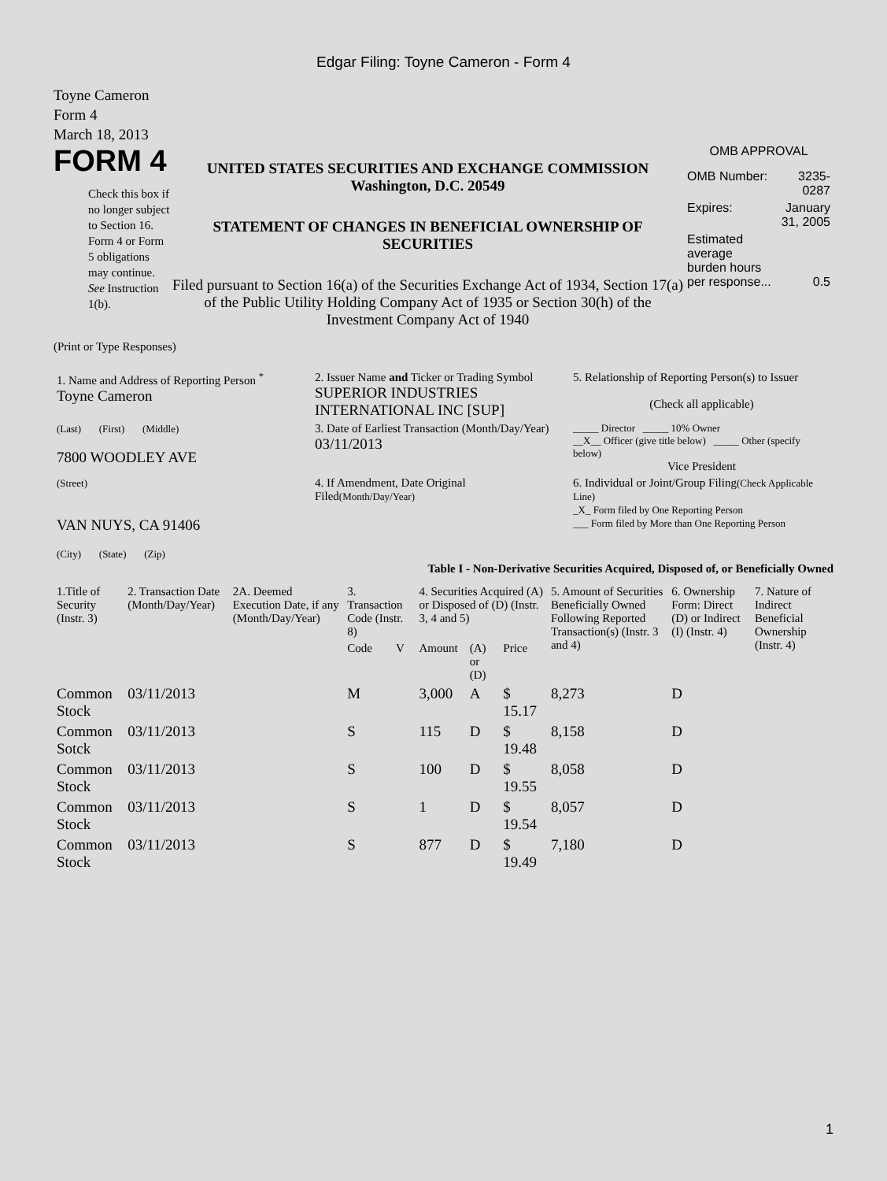Edgar Filing: Toyne Cameron - Form 4
Toyne Cameron
Form 4
March 18, 2013
FORM 4
Check this box if no longer subject to Section 16. Form 4 or Form 5 obligations may continue. See Instruction 1(b).
UNITED STATES SECURITIES AND EXCHANGE COMMISSION
Washington, D.C. 20549
STATEMENT OF CHANGES IN BENEFICIAL OWNERSHIP OF SECURITIES
Filed pursuant to Section 16(a) of the Securities Exchange Act of 1934, Section 17(a) of the Public Utility Holding Company Act of 1935 or Section 30(h) of the Investment Company Act of 1940
OMB APPROVAL
| OMB Number: | 3235-0287 |
| Expires: | January 31, 2005 |
| Estimated average burden hours per response... | 0.5 |
(Print or Type Responses)
| 1. Name and Address of Reporting Person <sup>*</sup> Toyne Cameron | 2. Issuer Name and Ticker or Trading Symbol SUPERIOR INDUSTRIES INTERNATIONAL INC [SUP] | 5. Relationship of Reporting Person(s) to Issuer (Check all applicable) |
| (Last) (First) (Middle) 7800 WOODLEY AVE | 3. Date of Earliest Transaction (Month/Day/Year) 03/11/2013 | _____ Director _____ 10% Owner __X__ Officer (give title below) _____ Other (specify below) Vice President |
| (Street) VAN NUYS, CA 91406 (City) (State) (Zip) | 4. If Amendment, Date Original Filed (Month/Day/Year) | 6. Individual or Joint/Group Filing (Check Applicable Line) _X_ Form filed by One Reporting Person ___ Form filed by More than One Reporting Person |
Table I - Non-Derivative Securities Acquired, Disposed of, or Beneficially Owned
| 1.Title of Security (Instr. 3) | 2. Transaction Date (Month/Day/Year) | 2A. Deemed Execution Date, if any (Month/Day/Year) | 3. Transaction Code (Instr. 8) | | 4. Securities Acquired (A) or Disposed of (D) (Instr. 3, 4 and 5) | | | 5. Amount of Securities Beneficially Owned Following Reported Transaction(s) (Instr. 3 and 4) | 6. Ownership Form: Direct (D) or Indirect (I) (Instr. 4) | 7. Nature of Indirect Beneficial Ownership (Instr. 4) |
| --- | --- | --- | --- | --- | --- | --- | --- | --- | --- | --- |
| | | | Code | V | Amount | (A) or (D) | Price | | | |
| Common Stock | 03/11/2013 | | M | | 3,000 | A | $ 15.17 | 8,273 | D | |
| Common Sotck | 03/11/2013 | | S | | 115 | D | $ 19.48 | 8,158 | D | |
| Common Stock | 03/11/2013 | | S | | 100 | D | $ 19.55 | 8,058 | D | |
| Common Stock | 03/11/2013 | | S | | 1 | D | $ 19.54 | 8,057 | D | |
| Common Stock | 03/11/2013 | | S | | 877 | D | $ 19.49 | 7,180 | D | |
1